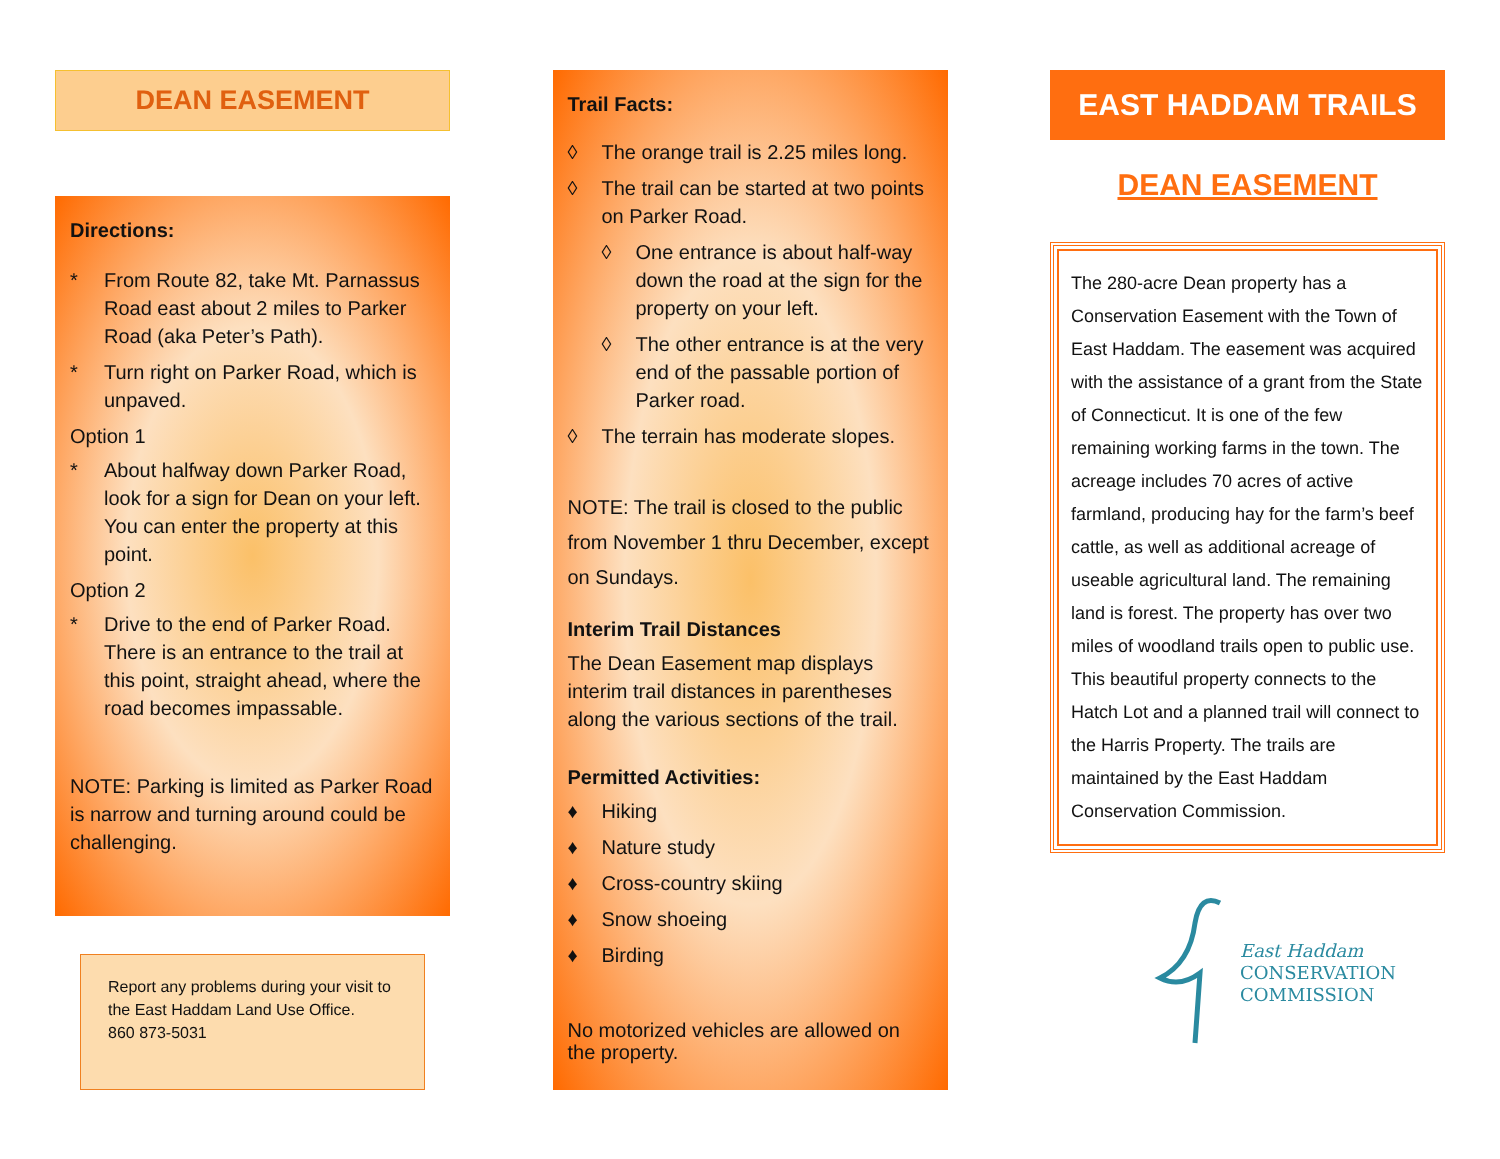DEAN EASEMENT
Directions:
* From Route 82, take Mt. Parnassus Road east about 2 miles to Parker Road (aka Peter’s Path).
* Turn right on Parker Road, which is unpaved.
Option 1
* About halfway down Parker Road, look for a sign for Dean on your left. You can enter the property at this point.
Option 2
* Drive to the end of Parker Road. There is an entrance to the trail at this point, straight ahead, where the road becomes impassable.
NOTE: Parking is limited as Parker Road is narrow and turning around could be challenging.
Report any problems during your visit to the East Haddam Land Use Office.
860 873-5031
Trail Facts:
◊ The orange trail is 2.25 miles long.
◊ The trail can be started at two points on Parker Road.
◊ One entrance is about half-way down the road at the sign for the property on your left.
◊ The other entrance is at the very end of the passable portion of Parker road.
◊ The terrain has moderate slopes.
NOTE: The trail is closed to the public from November 1 thru December, except on Sundays.
Interim Trail Distances
The Dean Easement map displays interim trail distances in parentheses along the various sections of the trail.
Permitted Activities:
♦ Hiking
♦ Nature study
♦ Cross-country skiing
♦ Snow shoeing
♦ Birding
No motorized vehicles are allowed on the property.
EAST HADDAM TRAILS
DEAN EASEMENT
The 280-acre Dean property has a Conservation Easement with the Town of East Haddam. The easement was acquired with the assistance of a grant from the State of Connecticut. It is one of the few remaining working farms in the town. The acreage includes 70 acres of active farmland, producing hay for the farm’s beef cattle, as well as additional acreage of useable agricultural land. The remaining land is forest. The property has over two miles of woodland trails open to public use. This beautiful property connects to the Hatch Lot and a planned trail will connect to the Harris Property. The trails are maintained by the East Haddam Conservation Commission.
East Haddam
CONSERVATION
COMMISSION